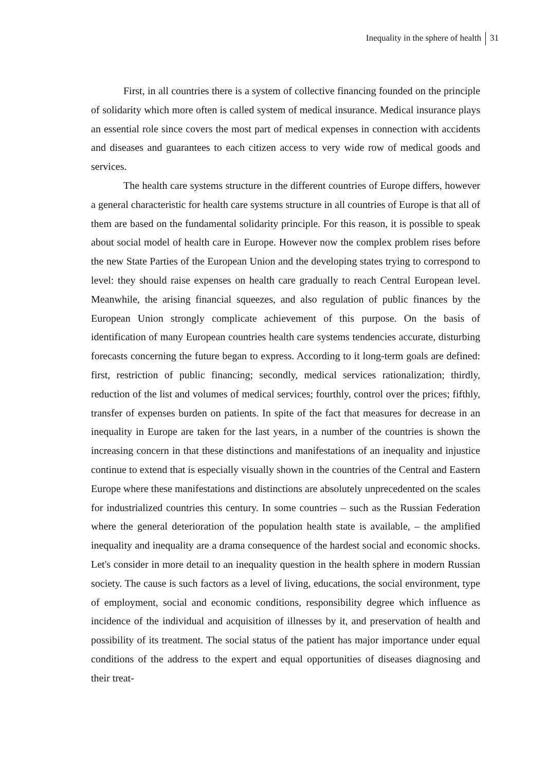Inequality in the sphere of health 31
First, in all countries there is a system of collective financing founded on the principle of solidarity which more often is called system of medical insurance. Medical insurance plays an essential role since covers the most part of medical expenses in connection with accidents and diseases and guarantees to each citizen access to very wide row of medical goods and services.
The health care systems structure in the different countries of Europe differs, however a general characteristic for health care systems structure in all countries of Europe is that all of them are based on the fundamental solidarity principle. For this reason, it is possible to speak about social model of health care in Europe. However now the complex problem rises before the new State Parties of the European Union and the developing states trying to correspond to level: they should raise expenses on health care gradually to reach Central European level. Meanwhile, the arising financial squeezes, and also regulation of public finances by the European Union strongly complicate achievement of this purpose. On the basis of identification of many European countries health care systems tendencies accurate, disturbing forecasts concerning the future began to express. According to it long-term goals are defined: first, restriction of public financing; secondly, medical services rationalization; thirdly, reduction of the list and volumes of medical services; fourthly, control over the prices; fifthly, transfer of expenses burden on patients. In spite of the fact that measures for decrease in an inequality in Europe are taken for the last years, in a number of the countries is shown the increasing concern in that these distinctions and manifestations of an inequality and injustice continue to extend that is especially visually shown in the countries of the Central and Eastern Europe where these manifestations and distinctions are absolutely unprecedented on the scales for industrialized countries this century. In some countries – such as the Russian Federation where the general deterioration of the population health state is available, – the amplified inequality and inequality are a drama consequence of the hardest social and economic shocks. Let's consider in more detail to an inequality question in the health sphere in modern Russian society. The cause is such factors as a level of living, educations, the social environment, type of employment, social and economic conditions, responsibility degree which influence as incidence of the individual and acquisition of illnesses by it, and preservation of health and possibility of its treatment. The social status of the patient has major importance under equal conditions of the address to the expert and equal opportunities of diseases diagnosing and their treat-